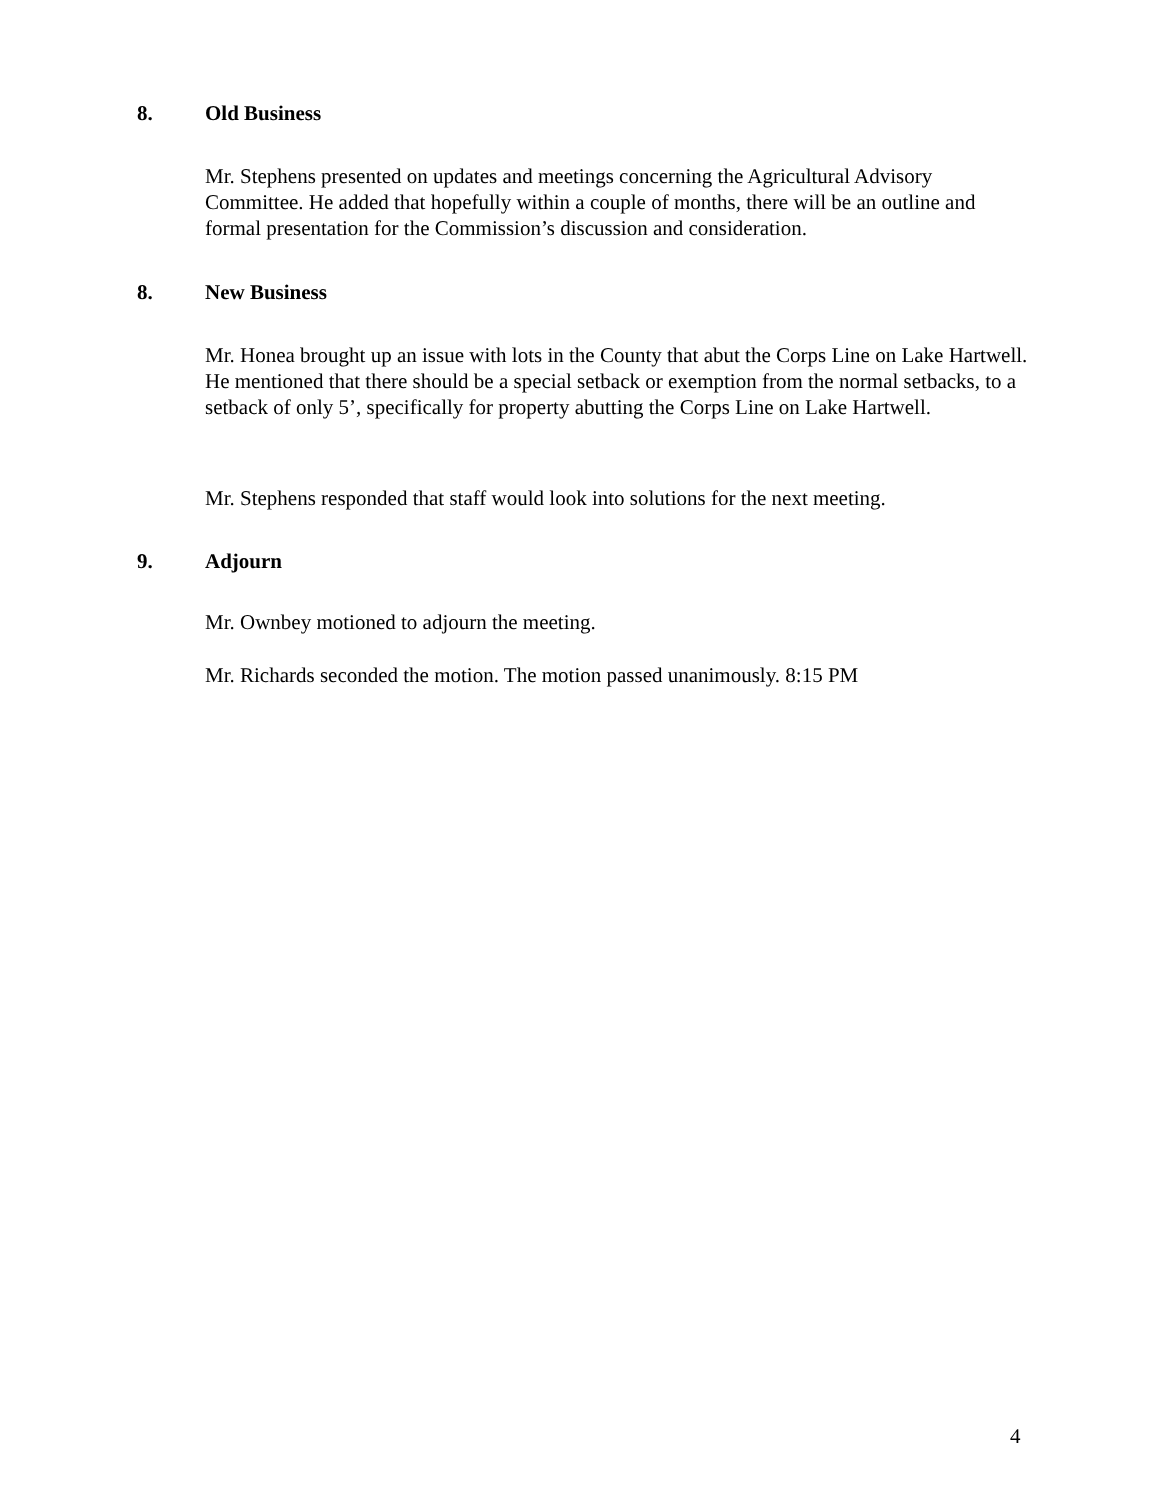8. Old Business
Mr. Stephens presented on updates and meetings concerning the Agricultural Advisory Committee. He added that hopefully within a couple of months, there will be an outline and formal presentation for the Commission’s discussion and consideration.
8. New Business
Mr. Honea brought up an issue with lots in the County that abut the Corps Line on Lake Hartwell. He mentioned that there should be a special setback or exemption from the normal setbacks, to a setback of only 5’, specifically for property abutting the Corps Line on Lake Hartwell.
Mr. Stephens responded that staff would look into solutions for the next meeting.
9. Adjourn
Mr. Ownbey motioned to adjourn the meeting.
Mr. Richards seconded the motion. The motion passed unanimously. 8:15 PM
4